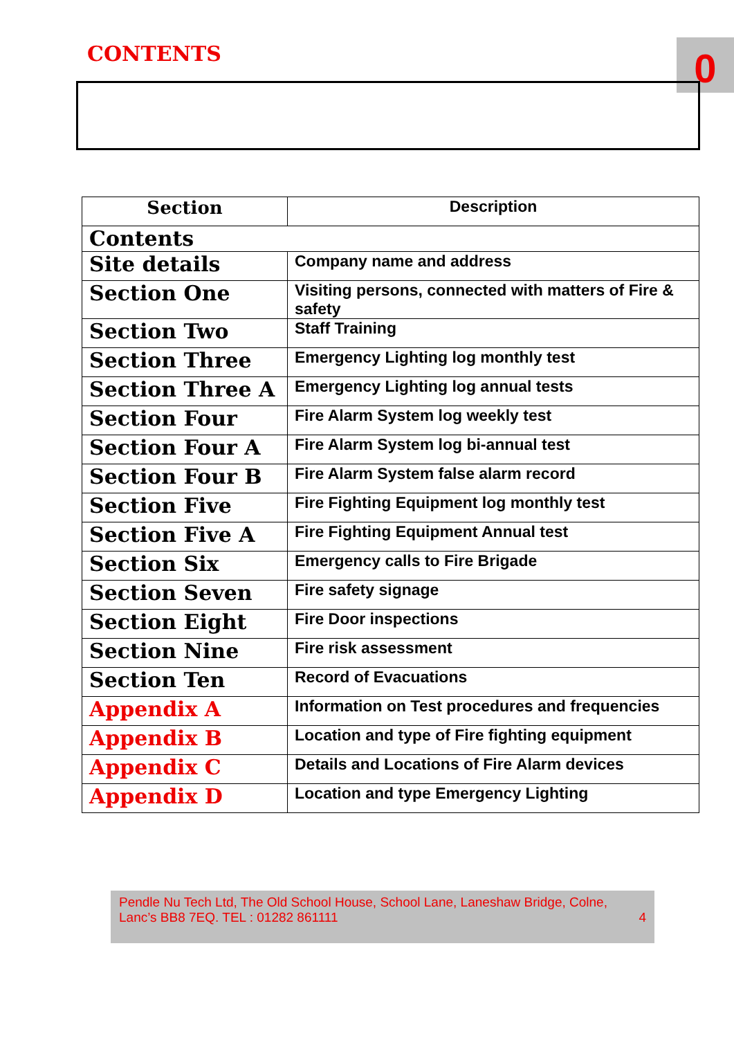CONTENTS 0
| Section | Description |
| --- | --- |
| Contents | |
| Site details | Company name and address |
| Section One | Visiting persons, connected with matters of Fire & safety |
| Section Two | Staff Training |
| Section Three | Emergency Lighting log monthly test |
| Section Three A | Emergency Lighting log annual tests |
| Section Four | Fire Alarm System log weekly test |
| Section Four A | Fire Alarm System log bi-annual test |
| Section Four B | Fire Alarm System false alarm record |
| Section Five | Fire Fighting Equipment log monthly test |
| Section Five A | Fire Fighting Equipment Annual test |
| Section Six | Emergency calls to Fire Brigade |
| Section Seven | Fire safety signage |
| Section Eight | Fire Door inspections |
| Section Nine | Fire risk assessment |
| Section Ten | Record of Evacuations |
| Appendix A | Information on Test procedures and frequencies |
| Appendix B | Location and type of Fire fighting equipment |
| Appendix C | Details and Locations of Fire Alarm devices |
| Appendix D | Location and type Emergency Lighting |
Pendle Nu Tech Ltd, The Old School House, School Lane, Laneshaw Bridge, Colne,
Lanc’s BB8 7EQ. TEL : 01282 861111 4